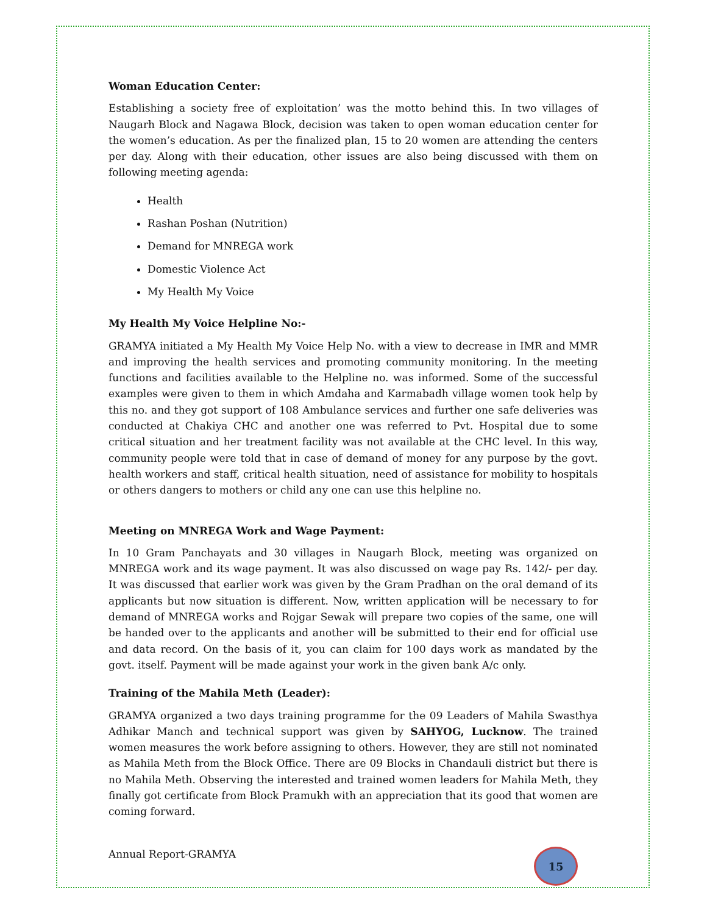Woman Education Center:
Establishing a society free of exploitation’ was the motto behind this. In two villages of Naugarh Block and Nagawa Block, decision was taken to open woman education center for the women’s education. As per the finalized plan, 15 to 20 women are attending the centers per day. Along with their education, other issues are also being discussed with them on following meeting agenda:
Health
Rashan Poshan (Nutrition)
Demand for MNREGA work
Domestic Violence Act
My Health My Voice
My Health My Voice Helpline No:-
GRAMYA initiated a My Health My Voice Help No. with a view to decrease in IMR and MMR and improving the health services and promoting community monitoring. In the meeting functions and facilities available to the Helpline no. was informed. Some of the successful examples were given to them in which Amdaha and Karmabadh village women took help by this no. and they got support of 108 Ambulance services and further one safe deliveries was conducted at Chakiya CHC and another one was referred to Pvt. Hospital due to some critical situation and her treatment facility was not available at the CHC level. In this way, community people were told that in case of demand of money for any purpose by the govt. health workers and staff, critical health situation, need of assistance for mobility to hospitals or others dangers to mothers or child any one can use this helpline no.
Meeting on MNREGA Work and Wage Payment:
In 10 Gram Panchayats and 30 villages in Naugarh Block, meeting was organized on MNREGA work and its wage payment. It was also discussed on wage pay Rs. 142/- per day. It was discussed that earlier work was given by the Gram Pradhan on the oral demand of its applicants but now situation is different. Now, written application will be necessary to for demand of MNREGA works and Rojgar Sewak will prepare two copies of the same, one will be handed over to the applicants and another will be submitted to their end for official use and data record. On the basis of it, you can claim for 100 days work as mandated by the govt. itself. Payment will be made against your work in the given bank A/c only.
Training of the Mahila Meth (Leader):
GRAMYA organized a two days training programme for the 09 Leaders of Mahila Swasthya Adhikar Manch and technical support was given by SAHYOG, Lucknow. The trained women measures the work before assigning to others. However, they are still not nominated as Mahila Meth from the Block Office. There are 09 Blocks in Chandauli district but there is no Mahila Meth. Observing the interested and trained women leaders for Mahila Meth, they finally got certificate from Block Pramukh with an appreciation that its good that women are coming forward.
Annual Report-GRAMYA 15